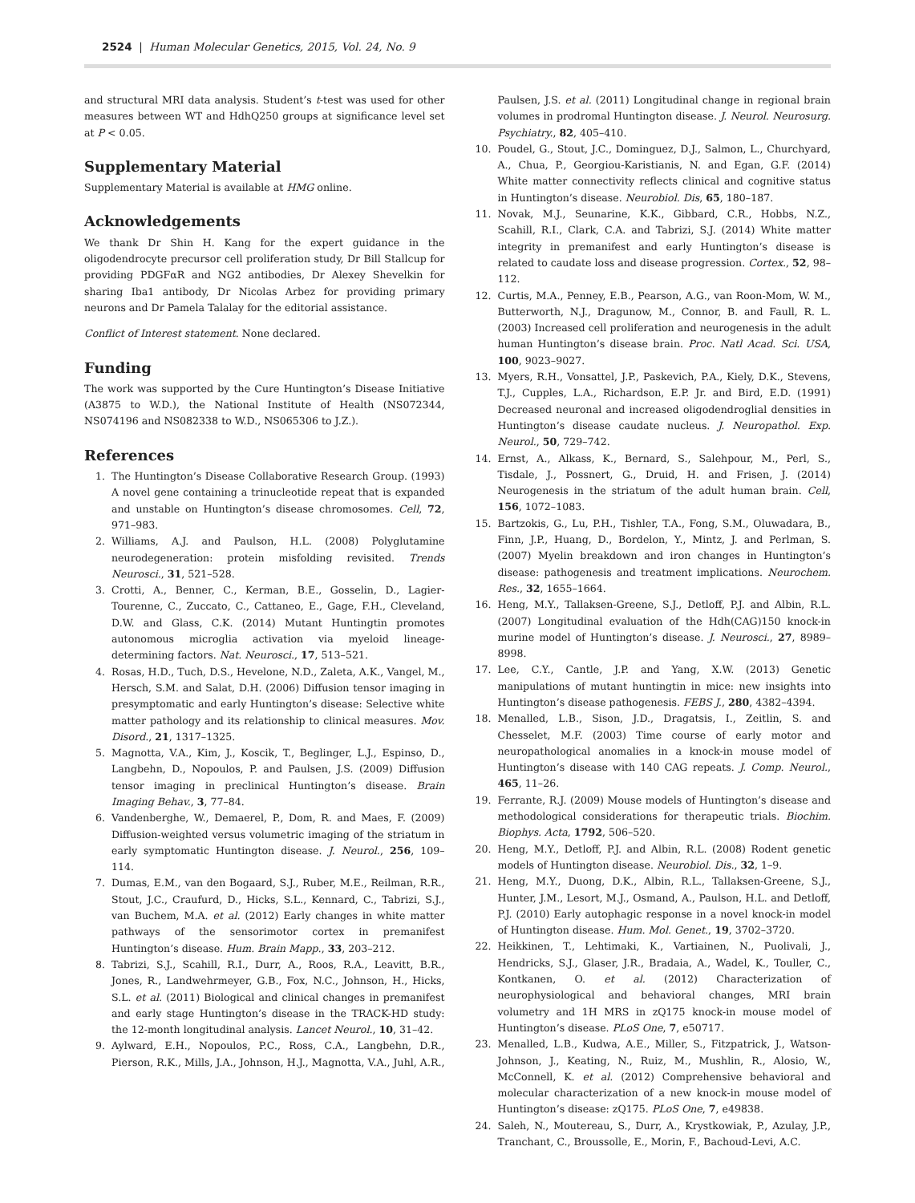2524 | Human Molecular Genetics, 2015, Vol. 24, No. 9
and structural MRI data analysis. Student’s t-test was used for other measures between WT and HdhQ250 groups at significance level set at P < 0.05.
Supplementary Material
Supplementary Material is available at HMG online.
Acknowledgements
We thank Dr Shin H. Kang for the expert guidance in the oligodendrocyte precursor cell proliferation study, Dr Bill Stallcup for providing PDGFαR and NG2 antibodies, Dr Alexey Shevelkin for sharing Iba1 antibody, Dr Nicolas Arbez for providing primary neurons and Dr Pamela Talalay for the editorial assistance.
Conflict of Interest statement. None declared.
Funding
The work was supported by the Cure Huntington’s Disease Initiative (A3875 to W.D.), the National Institute of Health (NS072344, NS074196 and NS082338 to W.D., NS065306 to J.Z.).
References
1. The Huntington’s Disease Collaborative Research Group. (1993) A novel gene containing a trinucleotide repeat that is expanded and unstable on Huntington’s disease chromosomes. Cell, 72, 971–983.
2. Williams, A.J. and Paulson, H.L. (2008) Polyglutamine neurodegeneration: protein misfolding revisited. Trends Neurosci., 31, 521–528.
3. Crotti, A., Benner, C., Kerman, B.E., Gosselin, D., Lagier-Tourenne, C., Zuccato, C., Cattaneo, E., Gage, F.H., Cleveland, D.W. and Glass, C.K. (2014) Mutant Huntingtin promotes autonomous microglia activation via myeloid lineage-determining factors. Nat. Neurosci., 17, 513–521.
4. Rosas, H.D., Tuch, D.S., Hevelone, N.D., Zaleta, A.K., Vangel, M., Hersch, S.M. and Salat, D.H. (2006) Diffusion tensor imaging in presymptomatic and early Huntington’s disease: Selective white matter pathology and its relationship to clinical measures. Mov. Disord., 21, 1317–1325.
5. Magnotta, V.A., Kim, J., Koscik, T., Beglinger, L.J., Espinso, D., Langbehn, D., Nopoulos, P. and Paulsen, J.S. (2009) Diffusion tensor imaging in preclinical Huntington’s disease. Brain Imaging Behav., 3, 77–84.
6. Vandenberghe, W., Demaerel, P., Dom, R. and Maes, F. (2009) Diffusion-weighted versus volumetric imaging of the striatum in early symptomatic Huntington disease. J. Neurol., 256, 109–114.
7. Dumas, E.M., van den Bogaard, S.J., Ruber, M.E., Reilman, R.R., Stout, J.C., Craufurd, D., Hicks, S.L., Kennard, C., Tabrizi, S.J., van Buchem, M.A. et al. (2012) Early changes in white matter pathways of the sensorimotor cortex in premanifest Huntington’s disease. Hum. Brain Mapp., 33, 203–212.
8. Tabrizi, S.J., Scahill, R.I., Durr, A., Roos, R.A., Leavitt, B.R., Jones, R., Landwehrmeyer, G.B., Fox, N.C., Johnson, H., Hicks, S.L. et al. (2011) Biological and clinical changes in premanifest and early stage Huntington’s disease in the TRACK-HD study: the 12-month longitudinal analysis. Lancet Neurol., 10, 31–42.
9. Aylward, E.H., Nopoulos, P.C., Ross, C.A., Langbehn, D.R., Pierson, R.K., Mills, J.A., Johnson, H.J., Magnotta, V.A., Juhl, A.R.,
Paulsen, J.S. et al. (2011) Longitudinal change in regional brain volumes in prodromal Huntington disease. J. Neurol. Neurosurg. Psychiatry., 82, 405–410.
10. Poudel, G., Stout, J.C., Dominguez, D.J., Salmon, L., Churchyard, A., Chua, P., Georgiou-Karistianis, N. and Egan, G.F. (2014) White matter connectivity reflects clinical and cognitive status in Huntington’s disease. Neurobiol. Dis, 65, 180–187.
11. Novak, M.J., Seunarine, K.K., Gibbard, C.R., Hobbs, N.Z., Scahill, R.I., Clark, C.A. and Tabrizi, S.J. (2014) White matter integrity in premanifest and early Huntington’s disease is related to caudate loss and disease progression. Cortex., 52, 98–112.
12. Curtis, M.A., Penney, E.B., Pearson, A.G., van Roon-Mom, W. M., Butterworth, N.J., Dragunow, M., Connor, B. and Faull, R. L. (2003) Increased cell proliferation and neurogenesis in the adult human Huntington’s disease brain. Proc. Natl Acad. Sci. USA, 100, 9023–9027.
13. Myers, R.H., Vonsattel, J.P., Paskevich, P.A., Kiely, D.K., Stevens, T.J., Cupples, L.A., Richardson, E.P. Jr. and Bird, E.D. (1991) Decreased neuronal and increased oligodendroglial densities in Huntington’s disease caudate nucleus. J. Neuropathol. Exp. Neurol., 50, 729–742.
14. Ernst, A., Alkass, K., Bernard, S., Salehpour, M., Perl, S., Tisdale, J., Possnert, G., Druid, H. and Frisen, J. (2014) Neurogenesis in the striatum of the adult human brain. Cell, 156, 1072–1083.
15. Bartzokis, G., Lu, P.H., Tishler, T.A., Fong, S.M., Oluwadara, B., Finn, J.P., Huang, D., Bordelon, Y., Mintz, J. and Perlman, S. (2007) Myelin breakdown and iron changes in Huntington’s disease: pathogenesis and treatment implications. Neurochem. Res., 32, 1655–1664.
16. Heng, M.Y., Tallaksen-Greene, S.J., Detloff, P.J. and Albin, R.L. (2007) Longitudinal evaluation of the Hdh(CAG)150 knock-in murine model of Huntington’s disease. J. Neurosci., 27, 8989–8998.
17. Lee, C.Y., Cantle, J.P. and Yang, X.W. (2013) Genetic manipulations of mutant huntingtin in mice: new insights into Huntington’s disease pathogenesis. FEBS J., 280, 4382–4394.
18. Menalled, L.B., Sison, J.D., Dragatsis, I., Zeitlin, S. and Chesselet, M.F. (2003) Time course of early motor and neuropathological anomalies in a knock-in mouse model of Huntington’s disease with 140 CAG repeats. J. Comp. Neurol., 465, 11–26.
19. Ferrante, R.J. (2009) Mouse models of Huntington’s disease and methodological considerations for therapeutic trials. Biochim. Biophys. Acta, 1792, 506–520.
20. Heng, M.Y., Detloff, P.J. and Albin, R.L. (2008) Rodent genetic models of Huntington disease. Neurobiol. Dis., 32, 1–9.
21. Heng, M.Y., Duong, D.K., Albin, R.L., Tallaksen-Greene, S.J., Hunter, J.M., Lesort, M.J., Osmand, A., Paulson, H.L. and Detloff, P.J. (2010) Early autophagic response in a novel knock-in model of Huntington disease. Hum. Mol. Genet., 19, 3702–3720.
22. Heikkinen, T., Lehtimaki, K., Vartiainen, N., Puolivali, J., Hendricks, S.J., Glaser, J.R., Bradaia, A., Wadel, K., Touller, C., Kontkanen, O. et al. (2012) Characterization of neurophysiological and behavioral changes, MRI brain volumetry and 1H MRS in zQ175 knock-in mouse model of Huntington’s disease. PLoS One, 7, e50717.
23. Menalled, L.B., Kudwa, A.E., Miller, S., Fitzpatrick, J., Watson-Johnson, J., Keating, N., Ruiz, M., Mushlin, R., Alosio, W., McConnell, K. et al. (2012) Comprehensive behavioral and molecular characterization of a new knock-in mouse model of Huntington’s disease: zQ175. PLoS One, 7, e49838.
24. Saleh, N., Moutereau, S., Durr, A., Krystkowiak, P., Azulay, J.P., Tranchant, C., Broussolle, E., Morin, F., Bachoud-Levi, A.C.